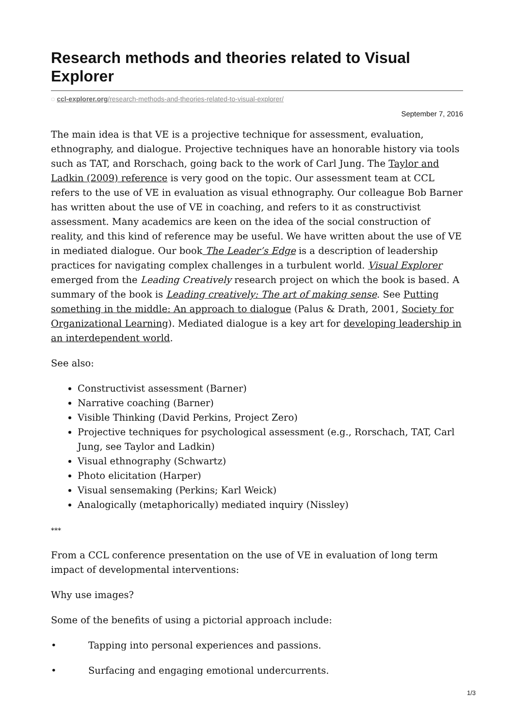Research methods and theories related to Visual Explorer
◌ ccl-explorer.org/research-methods-and-theories-related-to-visual-explorer/
September 7, 2016
The main idea is that VE is a projective technique for assessment, evaluation, ethnography, and dialogue. Projective techniques have an honorable history via tools such as TAT, and Rorschach, going back to the work of Carl Jung. The Taylor and Ladkin (2009) reference is very good on the topic. Our assessment team at CCL refers to the use of VE in evaluation as visual ethnography. Our colleague Bob Barner has written about the use of VE in coaching, and refers to it as constructivist assessment. Many academics are keen on the idea of the social construction of reality, and this kind of reference may be useful. We have written about the use of VE in mediated dialogue. Our book The Leader’s Edge is a description of leadership practices for navigating complex challenges in a turbulent world. Visual Explorer emerged from the Leading Creatively research project on which the book is based. A summary of the book is Leading creatively: The art of making sense. See Putting something in the middle: An approach to dialogue (Palus & Drath, 2001, Society for Organizational Learning). Mediated dialogue is a key art for developing leadership in an interdependent world.
See also:
Constructivist assessment (Barner)
Narrative coaching (Barner)
Visible Thinking (David Perkins, Project Zero)
Projective techniques for psychological assessment (e.g., Rorschach, TAT, Carl Jung, see Taylor and Ladkin)
Visual ethnography (Schwartz)
Photo elicitation (Harper)
Visual sensemaking (Perkins; Karl Weick)
Analogically (metaphorically) mediated inquiry (Nissley)
***
From a CCL conference presentation on the use of VE in evaluation of long term impact of developmental interventions:
Why use images?
Some of the benefits of using a pictorial approach include:
• Tapping into personal experiences and passions.
• Surfacing and engaging emotional undercurrents.
1/3